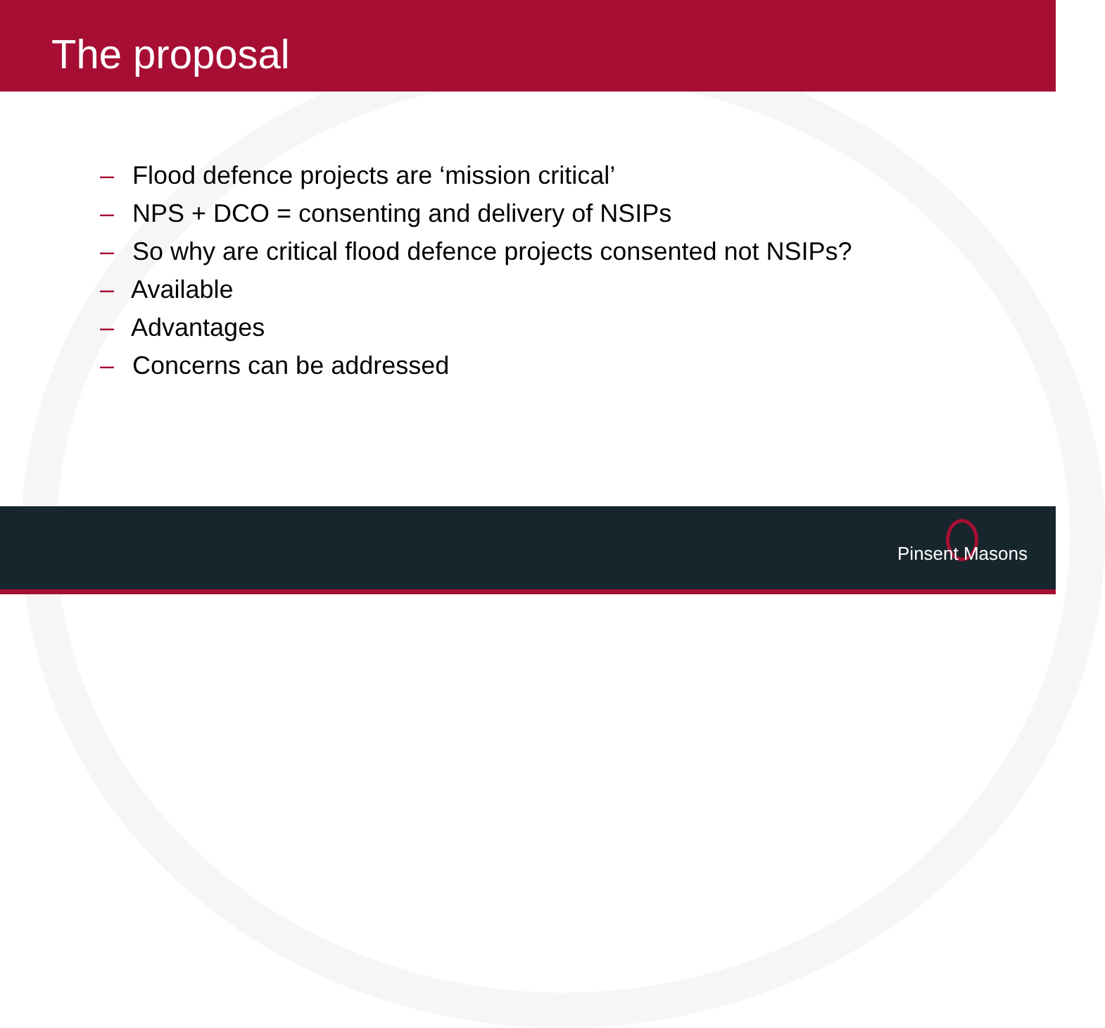The proposal
– Flood defence projects are ‘mission critical’
– NPS + DCO = consenting and delivery of NSIPs
– So why are critical flood defence projects consented not NSIPs?
– Available
– Advantages
– Concerns can be addressed
Pinsent Masons